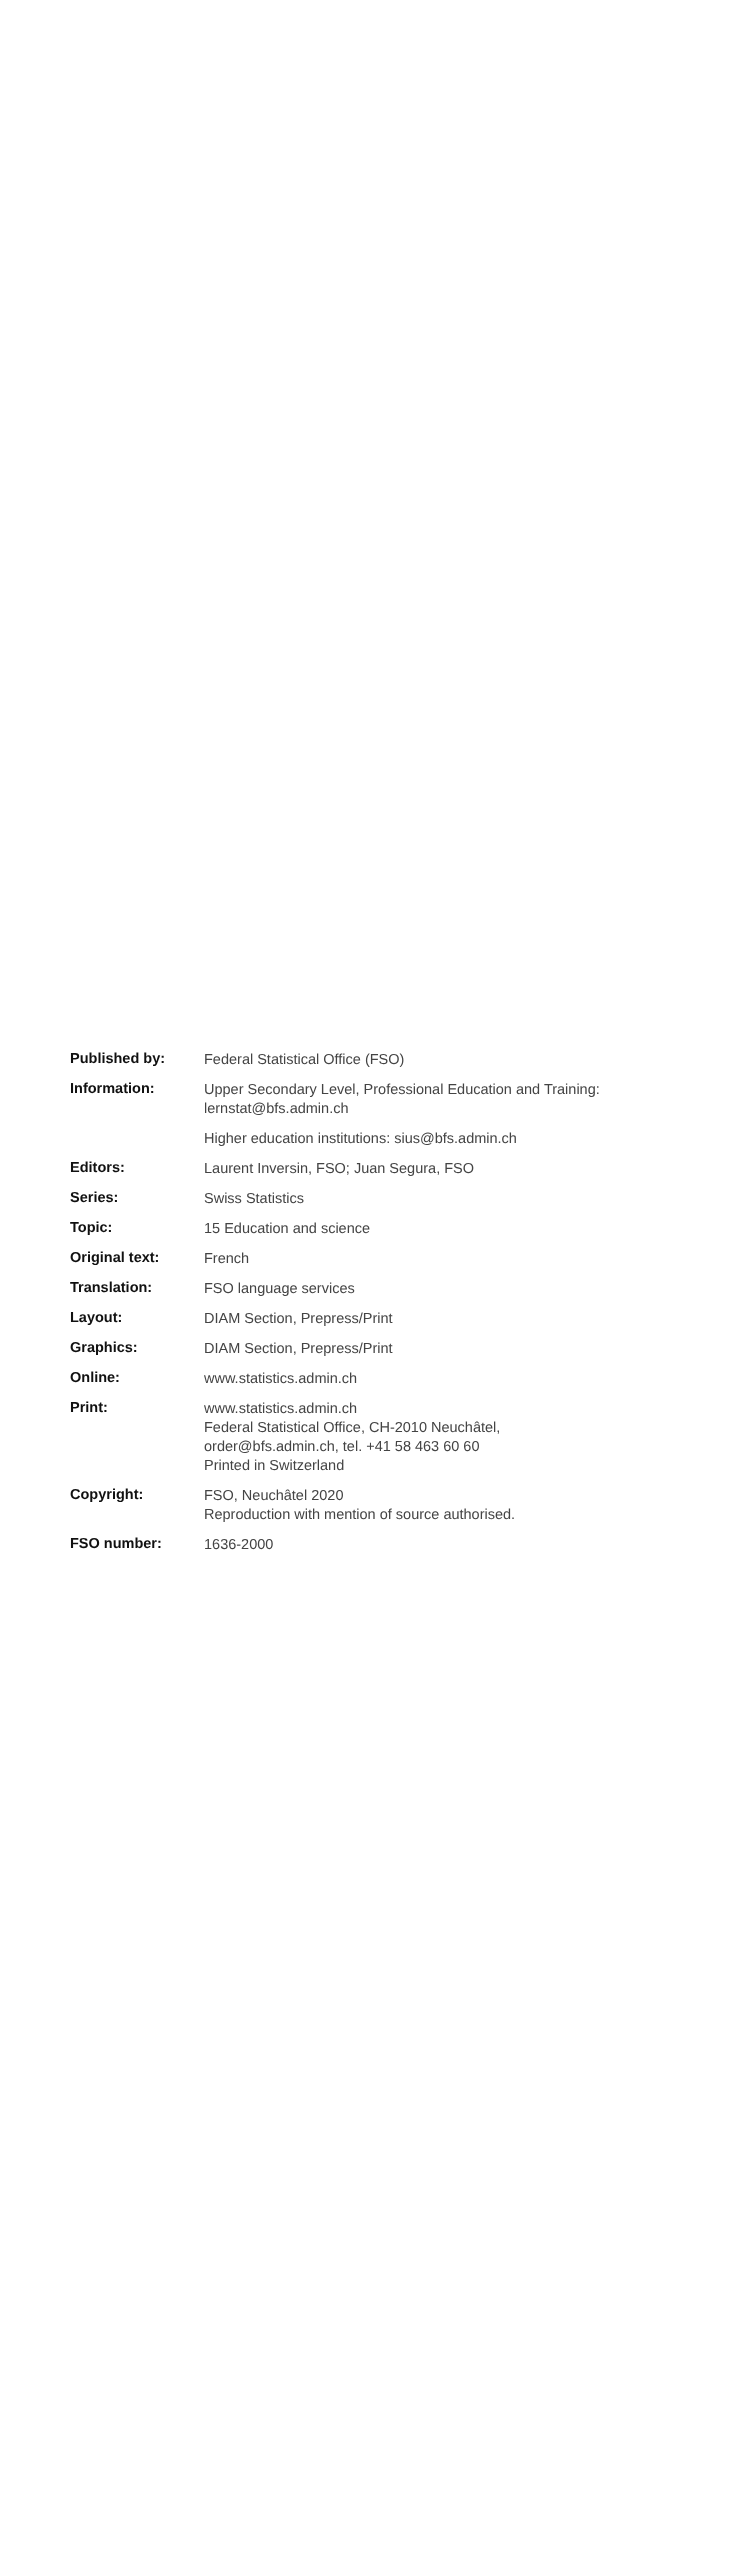| Published by: | Federal Statistical Office (FSO) |
| Information: | Upper Secondary Level, Professional Education and Training: lernstat@bfs.admin.ch |
| | Higher education institutions: sius@bfs.admin.ch |
| Editors: | Laurent Inversin, FSO; Juan Segura, FSO |
| Series: | Swiss Statistics |
| Topic: | 15 Education and science |
| Original text: | French |
| Translation: | FSO language services |
| Layout: | DIAM Section, Prepress/Print |
| Graphics: | DIAM Section, Prepress/Print |
| Online: | www.statistics.admin.ch |
| Print: | www.statistics.admin.ch Federal Statistical Office, CH-2010 Neuchâtel, order@bfs.admin.ch, tel. +41 58 463 60 60 Printed in Switzerland |
| Copyright: | FSO, Neuchâtel 2020 Reproduction with mention of source authorised. |
| FSO number: | 1636-2000 |